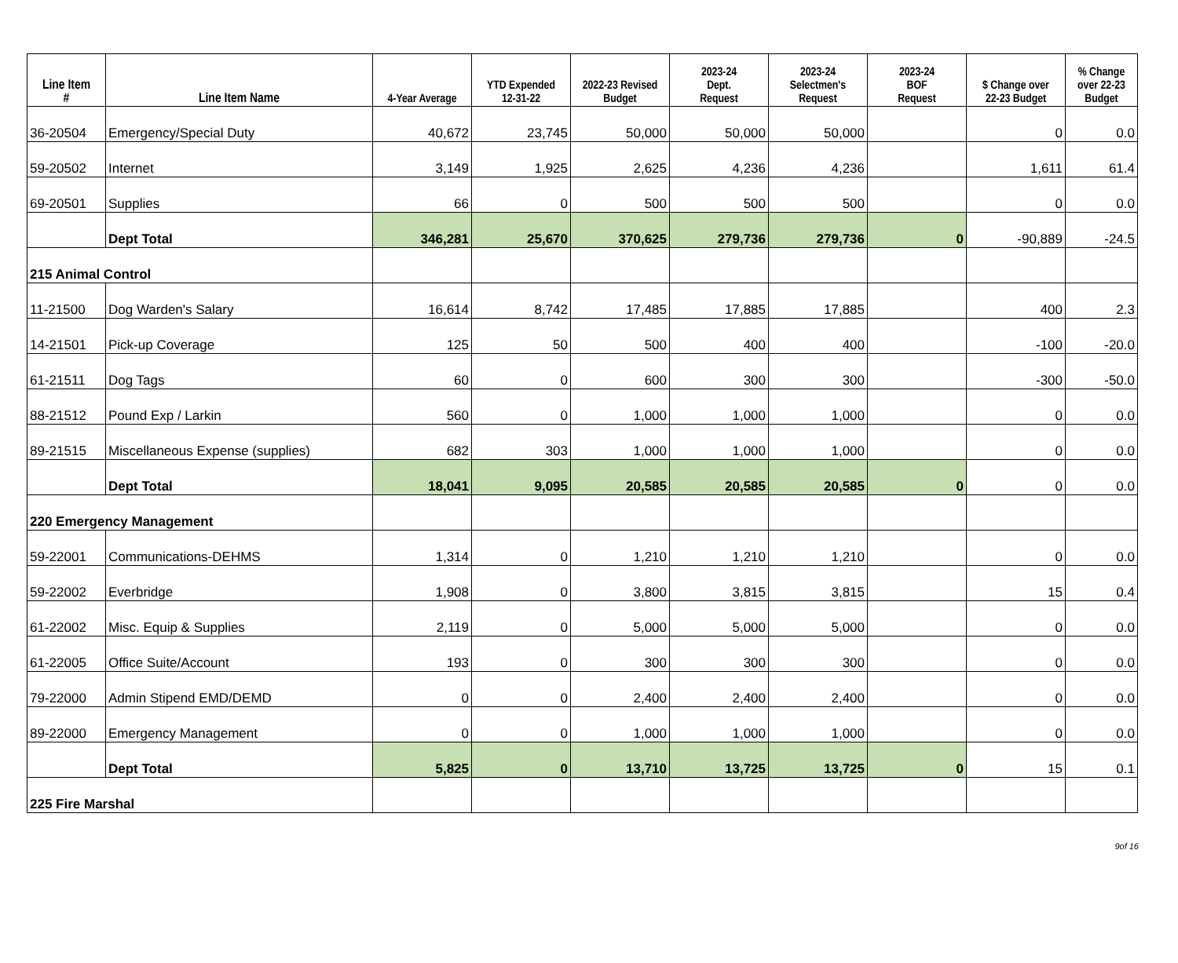| Line Item # | Line Item Name | 4-Year Average | YTD Expended 12-31-22 | 2022-23 Revised Budget | 2023-24 Dept. Request | 2023-24 Selectmen's Request | 2023-24 BOF Request | $ Change over 22-23 Budget | % Change over 22-23 Budget |
| --- | --- | --- | --- | --- | --- | --- | --- | --- | --- |
| 36-20504 | Emergency/Special Duty | 40,672 | 23,745 | 50,000 | 50,000 | 50,000 | | 0 | 0.0 |
| 59-20502 | Internet | 3,149 | 1,925 | 2,625 | 4,236 | 4,236 | | 1,611 | 61.4 |
| 69-20501 | Supplies | 66 | 0 | 500 | 500 | 500 | | 0 | 0.0 |
| | Dept Total | 346,281 | 25,670 | 370,625 | 279,736 | 279,736 | 0 | -90,889 | -24.5 |
| 215 Animal Control | | | | | | | | | |
| 11-21500 | Dog Warden's Salary | 16,614 | 8,742 | 17,485 | 17,885 | 17,885 | | 400 | 2.3 |
| 14-21501 | Pick-up Coverage | 125 | 50 | 500 | 400 | 400 | | -100 | -20.0 |
| 61-21511 | Dog Tags | 60 | 0 | 600 | 300 | 300 | | -300 | -50.0 |
| 88-21512 | Pound Exp / Larkin | 560 | 0 | 1,000 | 1,000 | 1,000 | | 0 | 0.0 |
| 89-21515 | Miscellaneous Expense (supplies) | 682 | 303 | 1,000 | 1,000 | 1,000 | | 0 | 0.0 |
| | Dept Total | 18,041 | 9,095 | 20,585 | 20,585 | 20,585 | 0 | 0 | 0.0 |
| 220 Emergency Management | | | | | | | | | |
| 59-22001 | Communications-DEHMS | 1,314 | 0 | 1,210 | 1,210 | 1,210 | | 0 | 0.0 |
| 59-22002 | Everbridge | 1,908 | 0 | 3,800 | 3,815 | 3,815 | | 15 | 0.4 |
| 61-22002 | Misc. Equip & Supplies | 2,119 | 0 | 5,000 | 5,000 | 5,000 | | 0 | 0.0 |
| 61-22005 | Office Suite/Account | 193 | 0 | 300 | 300 | 300 | | 0 | 0.0 |
| 79-22000 | Admin Stipend EMD/DEMD | 0 | 0 | 2,400 | 2,400 | 2,400 | | 0 | 0.0 |
| 89-22000 | Emergency Management | 0 | 0 | 1,000 | 1,000 | 1,000 | | 0 | 0.0 |
| | Dept Total | 5,825 | 0 | 13,710 | 13,725 | 13,725 | 0 | 15 | 0.1 |
| 225 Fire Marshal | | | | | | | | | |
9of 16